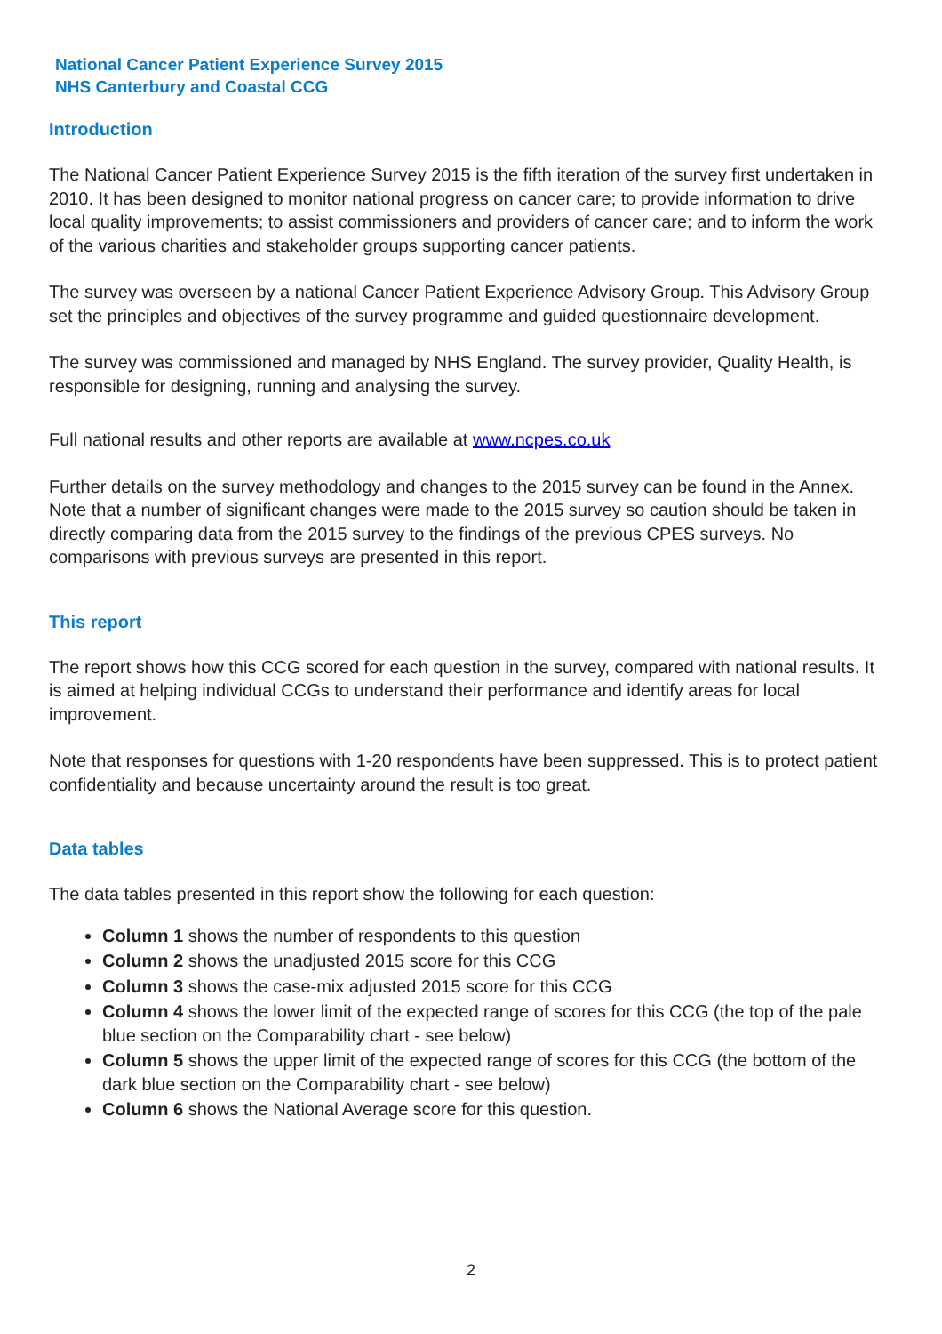National Cancer Patient Experience Survey 2015
NHS Canterbury and Coastal CCG
Introduction
The National Cancer Patient Experience Survey 2015 is the fifth iteration of the survey first undertaken in 2010. It has been designed to monitor national progress on cancer care; to provide information to drive local quality improvements; to assist commissioners and providers of cancer care; and to inform the work of the various charities and stakeholder groups supporting cancer patients.
The survey was overseen by a national Cancer Patient Experience Advisory Group. This Advisory Group set the principles and objectives of the survey programme and guided questionnaire development.
The survey was commissioned and managed by NHS England. The survey provider, Quality Health, is responsible for designing, running and analysing the survey.
Full national results and other reports are available at www.ncpes.co.uk
Further details on the survey methodology and changes to the 2015 survey can be found in the Annex. Note that a number of significant changes were made to the 2015 survey so caution should be taken in directly comparing data from the 2015 survey to the findings of the previous CPES surveys. No comparisons with previous surveys are presented in this report.
This report
The report shows how this CCG scored for each question in the survey, compared with national results. It is aimed at helping individual CCGs to understand their performance and identify areas for local improvement.
Note that responses for questions with 1-20 respondents have been suppressed. This is to protect patient confidentiality and because uncertainty around the result is too great.
Data tables
The data tables presented in this report show the following for each question:
Column 1 shows the number of respondents to this question
Column 2 shows the unadjusted 2015 score for this CCG
Column 3 shows the case-mix adjusted 2015 score for this CCG
Column 4 shows the lower limit of the expected range of scores for this CCG (the top of the pale blue section on the Comparability chart - see below)
Column 5 shows the upper limit of the expected range of scores for this CCG (the bottom of the dark blue section on the Comparability chart - see below)
Column 6 shows the National Average score for this question.
2